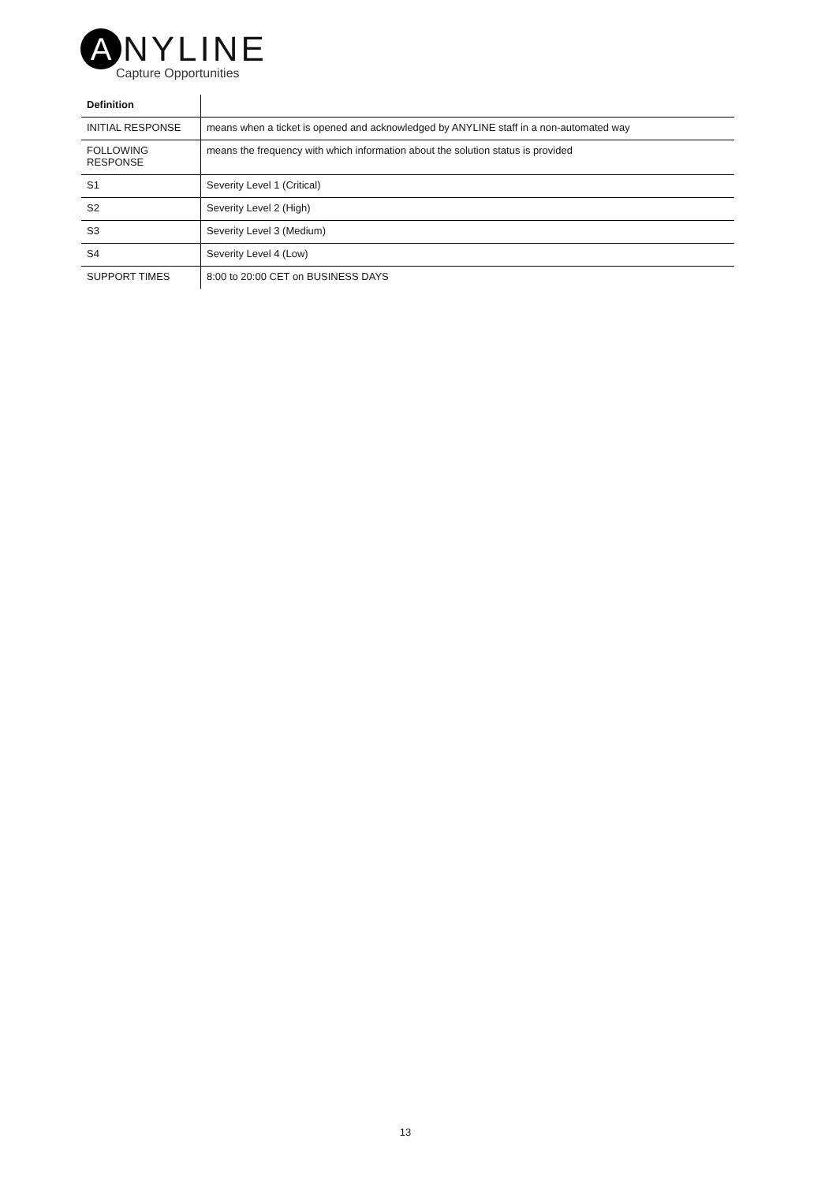A
NYLINE
Capture Opportunities
| Definition | |
| --- | --- |
| INITIAL RESPONSE | means when a ticket is opened and acknowledged by ANYLINE staff in a non-automated way |
| FOLLOWING RESPONSE | means the frequency with which information about the solution status is provided |
| S1 | Severity Level 1 (Critical) |
| S2 | Severity Level 2 (High) |
| S3 | Severity Level 3 (Medium) |
| S4 | Severity Level 4 (Low) |
| SUPPORT TIMES | 8:00 to 20:00 CET on BUSINESS DAYS |
13